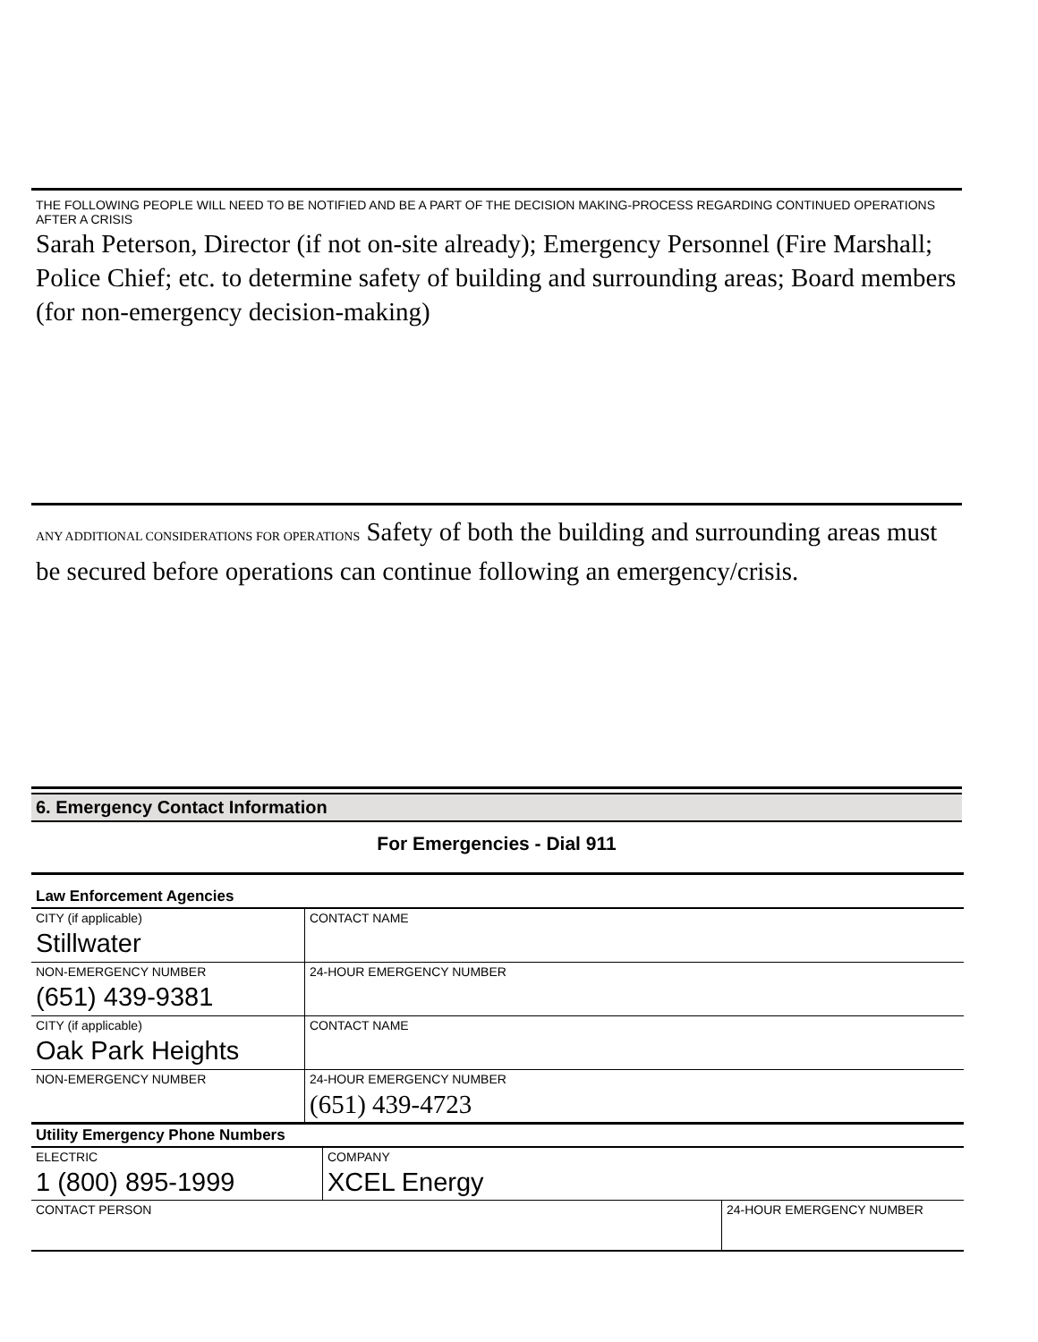THE FOLLOWING PEOPLE WILL NEED TO BE NOTIFIED AND BE A PART OF THE DECISION MAKING-PROCESS REGARDING CONTINUED OPERATIONS AFTER A CRISIS
Sarah Peterson, Director (if not on-site already); Emergency Personnel (Fire Marshall; Police Chief; etc. to determine safety of building and surrounding areas; Board members (for non-emergency decision-making)
ANY ADDITIONAL CONSIDERATIONS FOR OPERATIONS Safety of both the building and surrounding areas must be secured before operations can continue following an emergency/crisis.
6. Emergency Contact Information
For Emergencies - Dial 911
| Law Enforcement Agencies | | |
| CITY (if applicable) Stillwater | CONTACT NAME | |
| NON-EMERGENCY NUMBER (651) 439-9381 | | 24-HOUR EMERGENCY NUMBER |
| CITY (if applicable) Oak Park Heights | CONTACT NAME | |
| NON-EMERGENCY NUMBER | | 24-HOUR EMERGENCY NUMBER (651) 439-4723 |
| Utility Emergency Phone Numbers | | |
| ELECTRIC 1 (800) 895-1999 | COMPANY XCEL Energy | |
| CONTACT PERSON | | 24-HOUR EMERGENCY NUMBER |